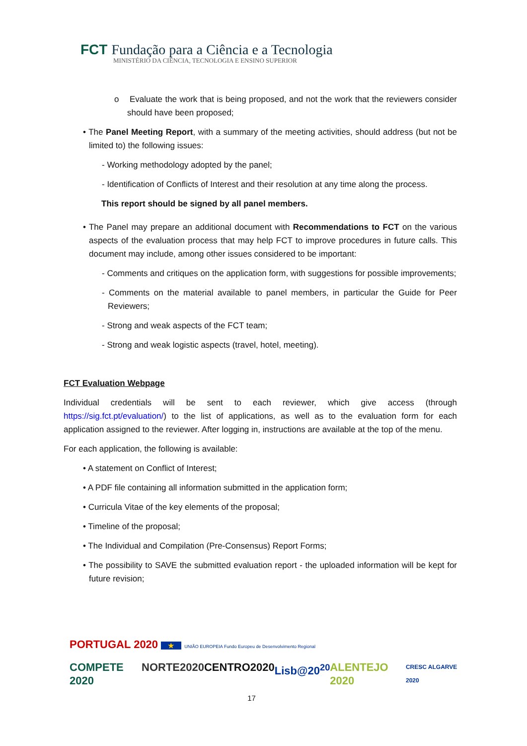FCT Fundação para a Ciência e a Tecnologia
MINISTÉRIO DA CIÊNCIA, TECNOLOGIA E ENSINO SUPERIOR
o Evaluate the work that is being proposed, and not the work that the reviewers consider should have been proposed;
• The Panel Meeting Report, with a summary of the meeting activities, should address (but not be limited to) the following issues:
- Working methodology adopted by the panel;
- Identification of Conflicts of Interest and their resolution at any time along the process.
This report should be signed by all panel members.
• The Panel may prepare an additional document with Recommendations to FCT on the various aspects of the evaluation process that may help FCT to improve procedures in future calls. This document may include, among other issues considered to be important:
- Comments and critiques on the application form, with suggestions for possible improvements;
- Comments on the material available to panel members, in particular the Guide for Peer Reviewers;
- Strong and weak aspects of the FCT team;
- Strong and weak logistic aspects (travel, hotel, meeting).
FCT Evaluation Webpage
Individual credentials will be sent to each reviewer, which give access (through https://sig.fct.pt/evaluation/) to the list of applications, as well as to the evaluation form for each application assigned to the reviewer. After logging in, instructions are available at the top of the menu.
For each application, the following is available:
• A statement on Conflict of Interest;
• A PDF file containing all information submitted in the application form;
• Curricula Vitae of the key elements of the proposal;
• Timeline of the proposal;
• The Individual and Compilation (Pre-Consensus) Report Forms;
• The possibility to SAVE the submitted evaluation report - the uploaded information will be kept for future revision;
PORTUGAL 2020 ★ UNIÃO EUROPEIA Fundo Europeu de Desenvolvimento Regional
COMPETE 2020 NORTE2020 CENTRO2020 Lisb@20<sup>20</sup> ALENTEJO 2020 CRESC ALGARVE 2020
17